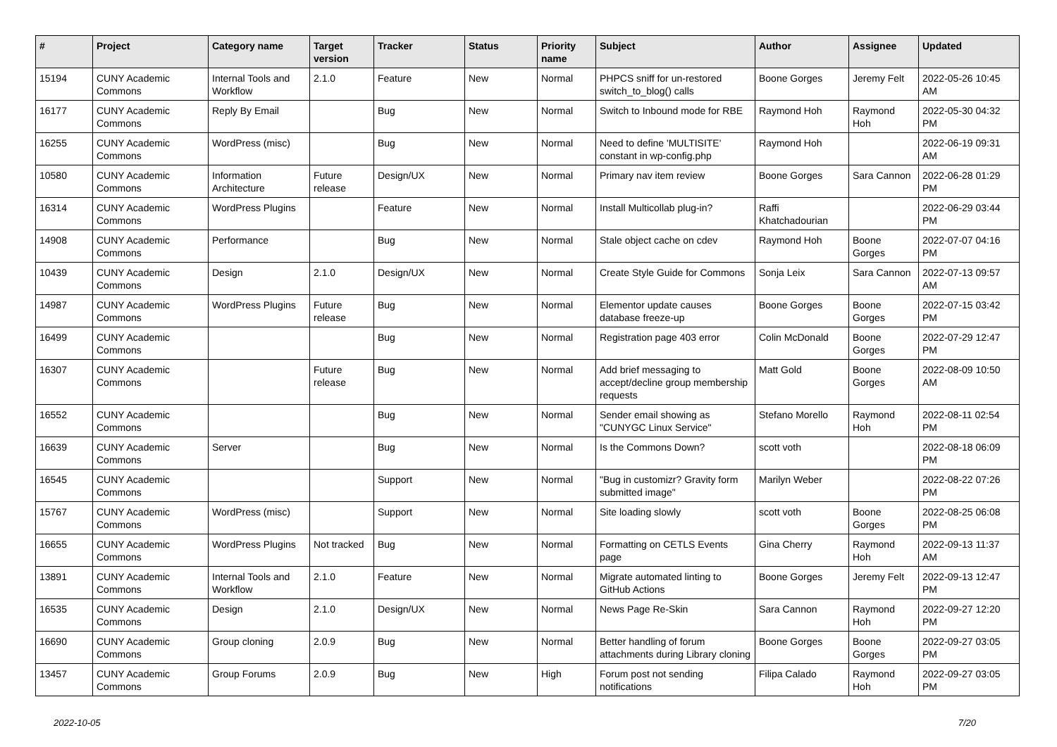| # | Project | Category name | Target version | Tracker | Status | Priority name | Subject | Author | Assignee | Updated |
| --- | --- | --- | --- | --- | --- | --- | --- | --- | --- | --- |
| 15194 | CUNY Academic Commons | Internal Tools and Workflow | 2.1.0 | Feature | New | Normal | PHPCS sniff for un-restored switch_to_blog() calls | Boone Gorges | Jeremy Felt | 2022-05-26 10:45 AM |
| 16177 | CUNY Academic Commons | Reply By Email | | Bug | New | Normal | Switch to Inbound mode for RBE | Raymond Hoh | Raymond Hoh | 2022-05-30 04:32 PM |
| 16255 | CUNY Academic Commons | WordPress (misc) | | Bug | New | Normal | Need to define 'MULTISITE' constant in wp-config.php | Raymond Hoh | | 2022-06-19 09:31 AM |
| 10580 | CUNY Academic Commons | Information Architecture | Future release | Design/UX | New | Normal | Primary nav item review | Boone Gorges | Sara Cannon | 2022-06-28 01:29 PM |
| 16314 | CUNY Academic Commons | WordPress Plugins | | Feature | New | Normal | Install Multicollab plug-in? | Raffi Khatchadourian | | 2022-06-29 03:44 PM |
| 14908 | CUNY Academic Commons | Performance | | Bug | New | Normal | Stale object cache on cdev | Raymond Hoh | Boone Gorges | 2022-07-07 04:16 PM |
| 10439 | CUNY Academic Commons | Design | 2.1.0 | Design/UX | New | Normal | Create Style Guide for Commons | Sonja Leix | Sara Cannon | 2022-07-13 09:57 AM |
| 14987 | CUNY Academic Commons | WordPress Plugins | Future release | Bug | New | Normal | Elementor update causes database freeze-up | Boone Gorges | Boone Gorges | 2022-07-15 03:42 PM |
| 16499 | CUNY Academic Commons | | | Bug | New | Normal | Registration page 403 error | Colin McDonald | Boone Gorges | 2022-07-29 12:47 PM |
| 16307 | CUNY Academic Commons | | Future release | Bug | New | Normal | Add brief messaging to accept/decline group membership requests | Matt Gold | Boone Gorges | 2022-08-09 10:50 AM |
| 16552 | CUNY Academic Commons | | | Bug | New | Normal | Sender email showing as "CUNYGC Linux Service" | Stefano Morello | Raymond Hoh | 2022-08-11 02:54 PM |
| 16639 | CUNY Academic Commons | Server | | Bug | New | Normal | Is the Commons Down? | scott voth | | 2022-08-18 06:09 PM |
| 16545 | CUNY Academic Commons | | | Support | New | Normal | "Bug in customizr? Gravity form submitted image" | Marilyn Weber | | 2022-08-22 07:26 PM |
| 15767 | CUNY Academic Commons | WordPress (misc) | | Support | New | Normal | Site loading slowly | scott voth | Boone Gorges | 2022-08-25 06:08 PM |
| 16655 | CUNY Academic Commons | WordPress Plugins | Not tracked | Bug | New | Normal | Formatting on CETLS Events page | Gina Cherry | Raymond Hoh | 2022-09-13 11:37 AM |
| 13891 | CUNY Academic Commons | Internal Tools and Workflow | 2.1.0 | Feature | New | Normal | Migrate automated linting to GitHub Actions | Boone Gorges | Jeremy Felt | 2022-09-13 12:47 PM |
| 16535 | CUNY Academic Commons | Design | 2.1.0 | Design/UX | New | Normal | News Page Re-Skin | Sara Cannon | Raymond Hoh | 2022-09-27 12:20 PM |
| 16690 | CUNY Academic Commons | Group cloning | 2.0.9 | Bug | New | Normal | Better handling of forum attachments during Library cloning | Boone Gorges | Boone Gorges | 2022-09-27 03:05 PM |
| 13457 | CUNY Academic Commons | Group Forums | 2.0.9 | Bug | New | High | Forum post not sending notifications | Filipa Calado | Raymond Hoh | 2022-09-27 03:05 PM |
2022-10-05 7/20